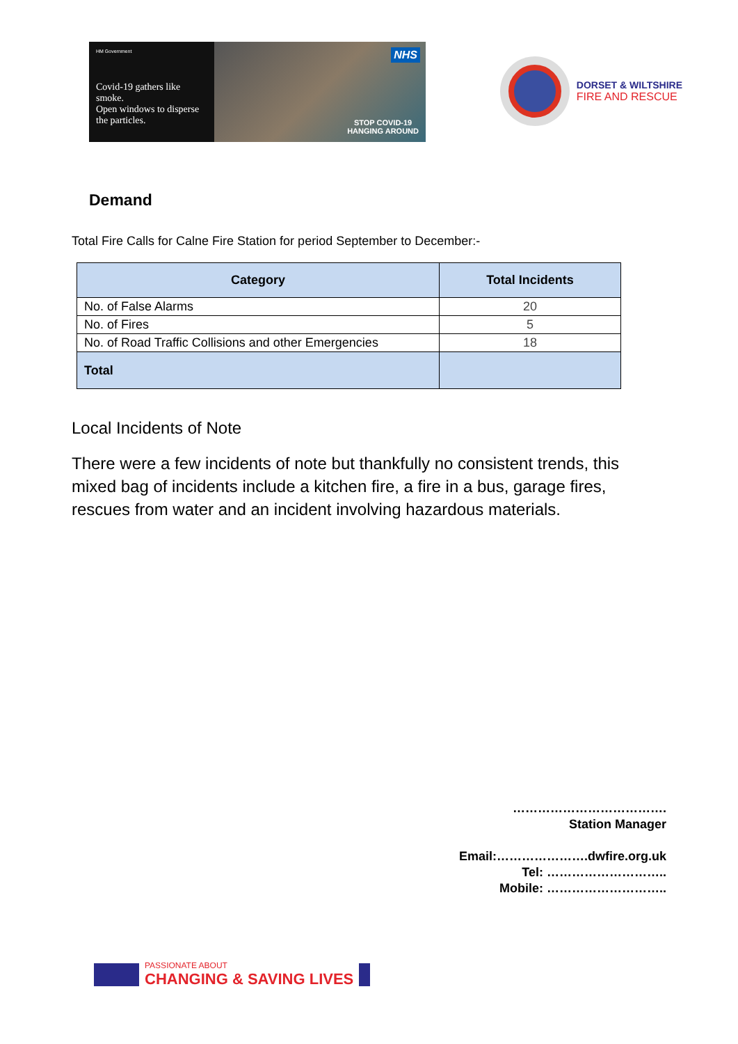HM Government
Covid-19 gathers like smoke.
Open windows to disperse the particles.
NHS
STOP COVID-19
HANGING AROUND
DORSET & WILTSHIRE
FIRE AND RESCUE
Demand
Total Fire Calls for Calne Fire Station for period September to December:-
| Category | Total Incidents |
| --- | --- |
| No. of False Alarms | 20 |
| No. of Fires | 5 |
| No. of Road Traffic Collisions and other Emergencies | 18 |
| Total | |
Local Incidents of Note
There were a few incidents of note but thankfully no consistent trends, this mixed bag of incidents include a kitchen fire, a fire in a bus, garage fires, rescues from water and an incident involving hazardous materials.
……………………………….
Station Manager
Email:………………….dwfire.org.uk
Tel: ………………………..
Mobile: ………………………..
PASSIONATE ABOUT
CHANGING & SAVING LIVES